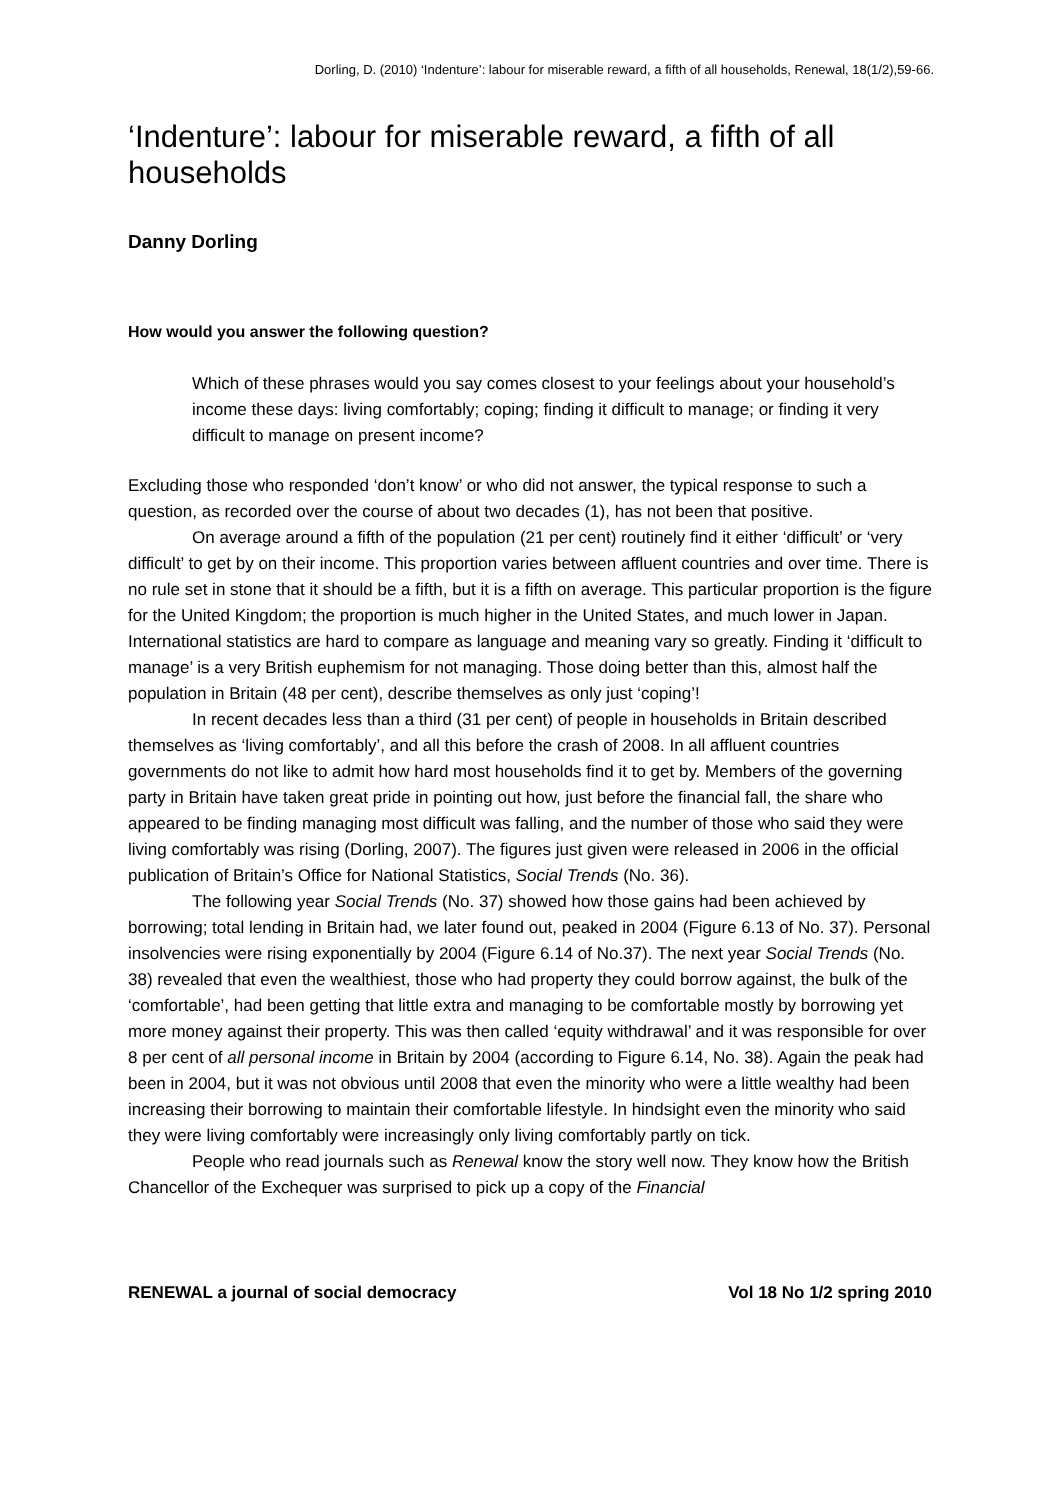Dorling, D. (2010) ‘Indenture’: labour for miserable reward, a fifth of all households, Renewal, 18(1/2),59-66.
‘Indenture’: labour for miserable reward, a fifth of all households
Danny Dorling
How would you answer the following question?
Which of these phrases would you say comes closest to your feelings about your household’s income these days: living comfortably; coping; finding it difficult to manage; or finding it very difficult to manage on present income?
Excluding those who responded ‘don’t know’ or who did not answer, the typical response to such a question, as recorded over the course of about two decades (1), has not been that positive.
On average around a fifth of the population (21 per cent) routinely find it either ‘difficult’ or ‘very difficult’ to get by on their income. This proportion varies between affluent countries and over time. There is no rule set in stone that it should be a fifth, but it is a fifth on average. This particular proportion is the figure for the United Kingdom; the proportion is much higher in the United States, and much lower in Japan. International statistics are hard to compare as language and meaning vary so greatly. Finding it ‘difficult to manage’ is a very British euphemism for not managing. Those doing better than this, almost half the population in Britain (48 per cent), describe themselves as only just ‘coping’!
In recent decades less than a third (31 per cent) of people in households in Britain described themselves as ‘living comfortably’, and all this before the crash of 2008. In all affluent countries governments do not like to admit how hard most households find it to get by. Members of the governing party in Britain have taken great pride in pointing out how, just before the financial fall, the share who appeared to be finding managing most difficult was falling, and the number of those who said they were living comfortably was rising (Dorling, 2007). The figures just given were released in 2006 in the official publication of Britain’s Office for National Statistics, Social Trends (No. 36).
The following year Social Trends (No. 37) showed how those gains had been achieved by borrowing; total lending in Britain had, we later found out, peaked in 2004 (Figure 6.13 of No. 37). Personal insolvencies were rising exponentially by 2004 (Figure 6.14 of No.37). The next year Social Trends (No. 38) revealed that even the wealthiest, those who had property they could borrow against, the bulk of the ‘comfortable’, had been getting that little extra and managing to be comfortable mostly by borrowing yet more money against their property. This was then called ‘equity withdrawal’ and it was responsible for over 8 per cent of all personal income in Britain by 2004 (according to Figure 6.14, No. 38). Again the peak had been in 2004, but it was not obvious until 2008 that even the minority who were a little wealthy had been increasing their borrowing to maintain their comfortable lifestyle. In hindsight even the minority who said they were living comfortably were increasingly only living comfortably partly on tick.
People who read journals such as Renewal know the story well now. They know how the British Chancellor of the Exchequer was surprised to pick up a copy of the Financial
RENEWAL a journal of social democracy Vol 18 No 1/2 spring 2010